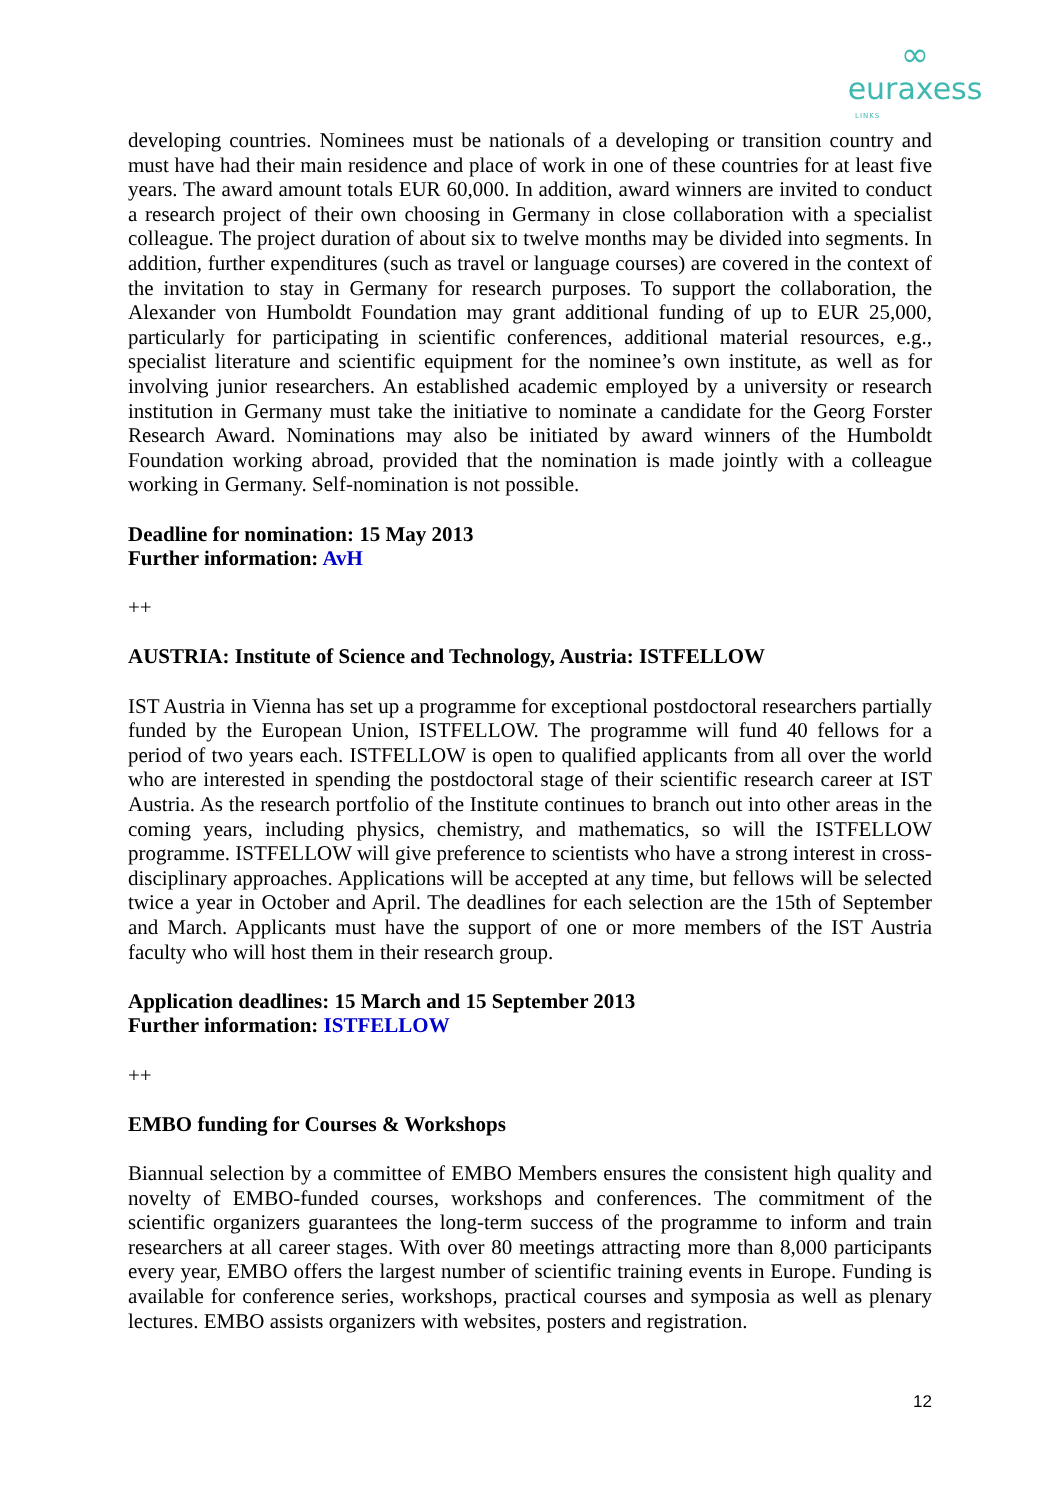∞
euraxess
LINKS
developing countries. Nominees must be nationals of a developing or transition country and must have had their main residence and place of work in one of these countries for at least five years. The award amount totals EUR 60,000. In addition, award winners are invited to conduct a research project of their own choosing in Germany in close collaboration with a specialist colleague. The project duration of about six to twelve months may be divided into segments. In addition, further expenditures (such as travel or language courses) are covered in the context of the invitation to stay in Germany for research purposes. To support the collaboration, the Alexander von Humboldt Foundation may grant additional funding of up to EUR 25,000, particularly for participating in scientific conferences, additional material resources, e.g., specialist literature and scientific equipment for the nominee’s own institute, as well as for involving junior researchers. An established academic employed by a university or research institution in Germany must take the initiative to nominate a candidate for the Georg Forster Research Award. Nominations may also be initiated by award winners of the Humboldt Foundation working abroad, provided that the nomination is made jointly with a colleague working in Germany. Self-nomination is not possible.
Deadline for nomination: 15 May 2013
Further information: AvH
++
AUSTRIA: Institute of Science and Technology, Austria: ISTFELLOW
IST Austria in Vienna has set up a programme for exceptional postdoctoral researchers partially funded by the European Union, ISTFELLOW. The programme will fund 40 fellows for a period of two years each. ISTFELLOW is open to qualified applicants from all over the world who are interested in spending the postdoctoral stage of their scientific research career at IST Austria. As the research portfolio of the Institute continues to branch out into other areas in the coming years, including physics, chemistry, and mathematics, so will the ISTFELLOW programme. ISTFELLOW will give preference to scientists who have a strong interest in cross-disciplinary approaches. Applications will be accepted at any time, but fellows will be selected twice a year in October and April. The deadlines for each selection are the 15th of September and March. Applicants must have the support of one or more members of the IST Austria faculty who will host them in their research group.
Application deadlines: 15 March and 15 September 2013
Further information: ISTFELLOW
++
EMBO funding for Courses & Workshops
Biannual selection by a committee of EMBO Members ensures the consistent high quality and novelty of EMBO-funded courses, workshops and conferences. The commitment of the scientific organizers guarantees the long-term success of the programme to inform and train researchers at all career stages. With over 80 meetings attracting more than 8,000 participants every year, EMBO offers the largest number of scientific training events in Europe. Funding is available for conference series, workshops, practical courses and symposia as well as plenary lectures. EMBO assists organizers with websites, posters and registration.
12